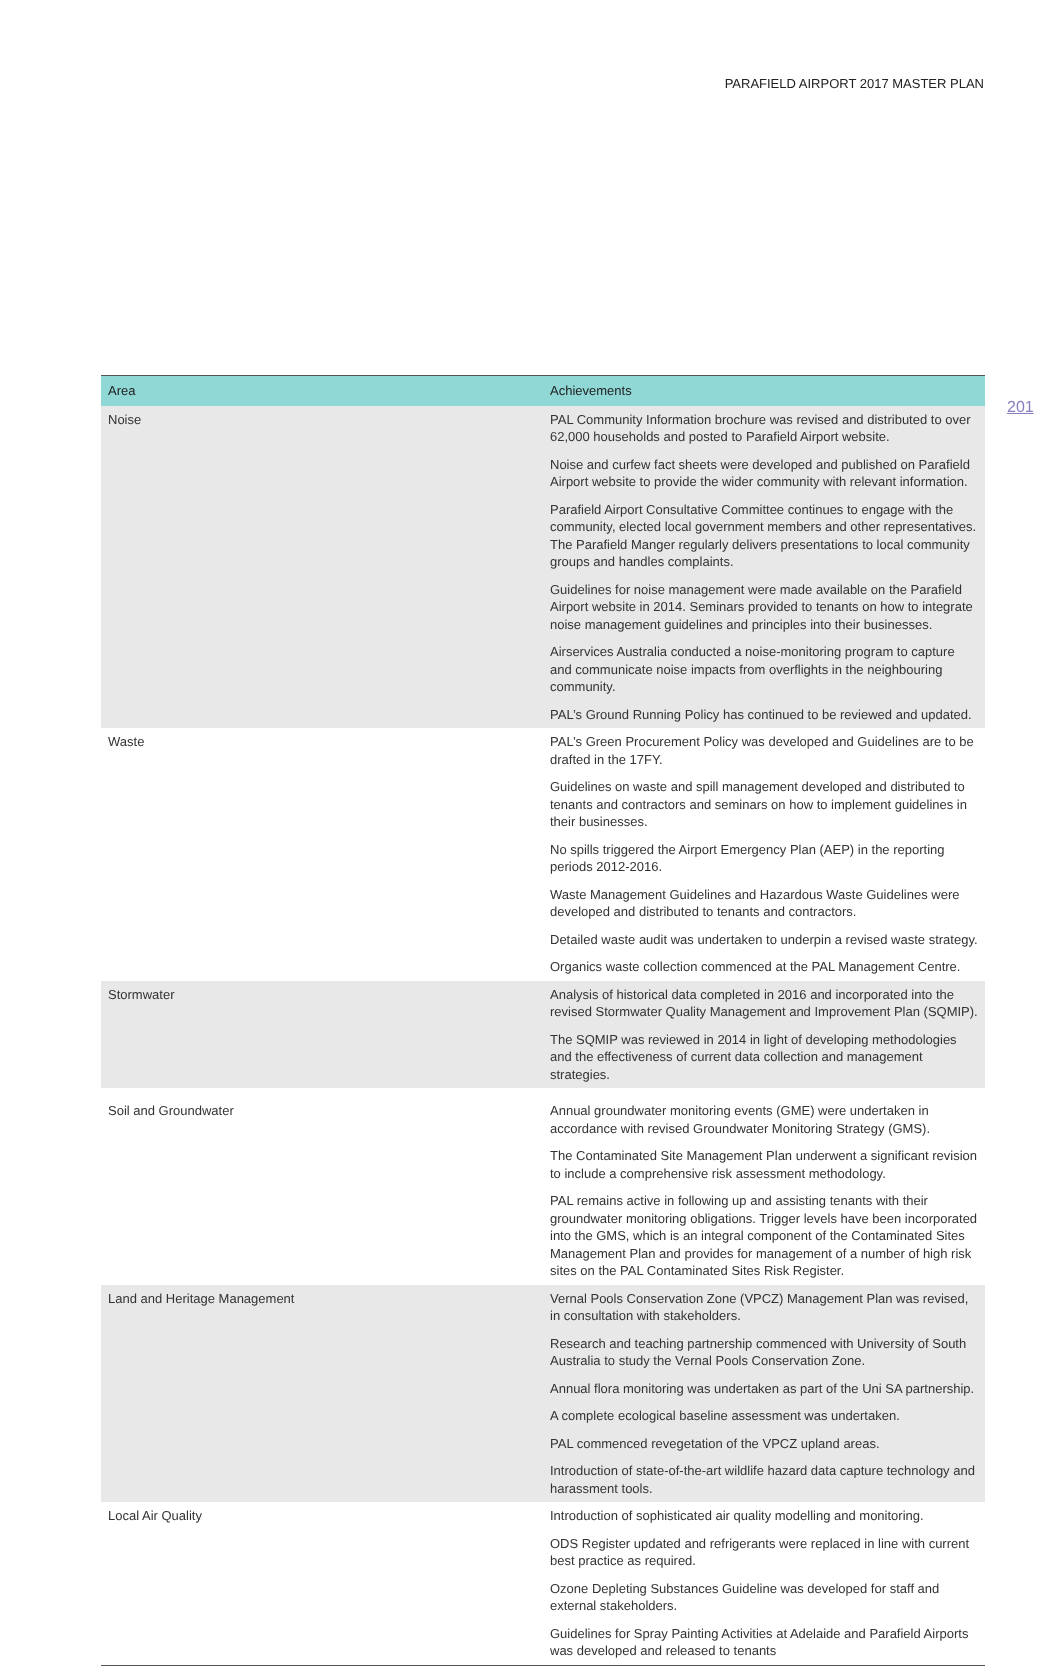PARAFIELD AIRPORT 2017 MASTER PLAN
201
| Area | Achievements |
| --- | --- |
| Noise | PAL Community Information brochure was revised and distributed to over 62,000 households and posted to Parafield Airport website. |
| | Noise and curfew fact sheets were developed and published on Parafield Airport website to provide the wider community with relevant information. |
| | Parafield Airport Consultative Committee continues to engage with the community, elected local government members and other representatives. The Parafield Manger regularly delivers presentations to local community groups and handles complaints. |
| | Guidelines for noise management were made available on the Parafield Airport website in 2014. Seminars provided to tenants on how to integrate noise management guidelines and principles into their businesses. |
| | Airservices Australia conducted a noise-monitoring program to capture and communicate noise impacts from overflights in the neighbouring community. |
| | PAL’s Ground Running Policy has continued to be reviewed and updated. |
| Waste | PAL’s Green Procurement Policy was developed and Guidelines are to be drafted in the 17FY. |
| | Guidelines on waste and spill management developed and distributed to tenants and contractors and seminars on how to implement guidelines in their businesses. |
| | No spills triggered the Airport Emergency Plan (AEP) in the reporting periods 2012-2016. |
| | Waste Management Guidelines and Hazardous Waste Guidelines were developed and distributed to tenants and contractors. |
| | Detailed waste audit was undertaken to underpin a revised waste strategy. |
| | Organics waste collection commenced at the PAL Management Centre. |
| Stormwater | Analysis of historical data completed in 2016 and incorporated into the revised Stormwater Quality Management and Improvement Plan (SQMIP). |
| | The SQMIP was reviewed in 2014 in light of developing methodologies and the effectiveness of current data collection and management strategies. |
| Soil and Groundwater | Annual groundwater monitoring events (GME) were undertaken in accordance with revised Groundwater Monitoring Strategy (GMS). |
| | The Contaminated Site Management Plan underwent a significant revision to include a comprehensive risk assessment methodology. |
| | PAL remains active in following up and assisting tenants with their groundwater monitoring obligations. Trigger levels have been incorporated into the GMS, which is an integral component of the Contaminated Sites Management Plan and provides for management of a number of high risk sites on the PAL Contaminated Sites Risk Register. |
| Land and Heritage Management | Vernal Pools Conservation Zone (VPCZ) Management Plan was revised, in consultation with stakeholders. |
| | Research and teaching partnership commenced with University of South Australia to study the Vernal Pools Conservation Zone. |
| | Annual flora monitoring was undertaken as part of the Uni SA partnership. |
| | A complete ecological baseline assessment was undertaken. |
| | PAL commenced revegetation of the VPCZ upland areas. |
| | Introduction of state-of-the-art wildlife hazard data capture technology and harassment tools. |
| Local Air Quality | Introduction of sophisticated air quality modelling and monitoring. |
| | ODS Register updated and refrigerants were replaced in line with current best practice as required. |
| | Ozone Depleting Substances Guideline was developed for staff and external stakeholders. |
| | Guidelines for Spray Painting Activities at Adelaide and Parafield Airports was developed and released to tenants |